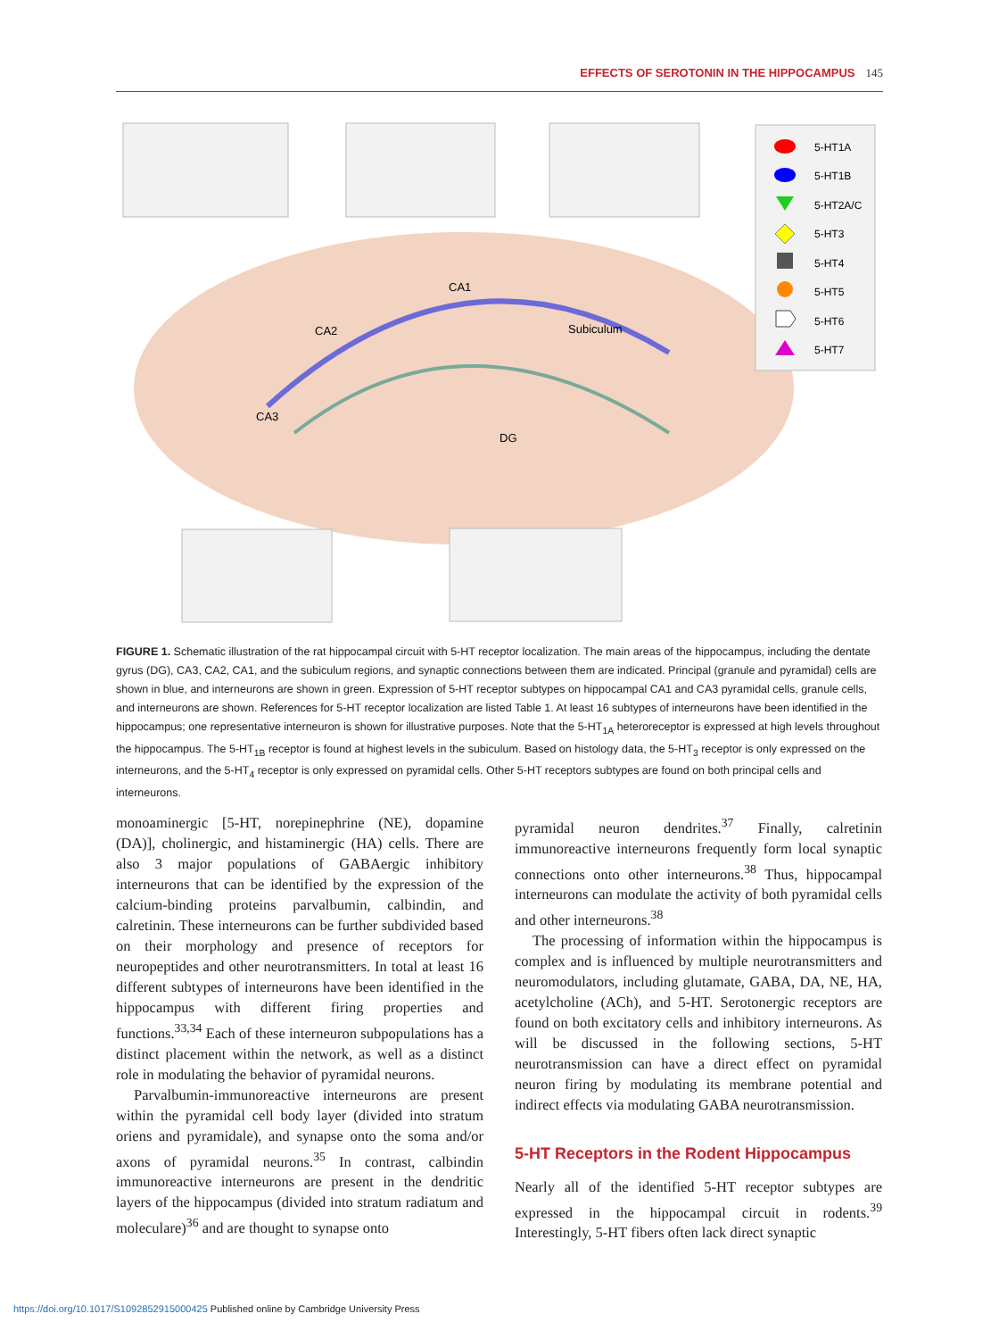EFFECTS OF SEROTONIN IN THE HIPPOCAMPUS 145
CA1
CA2
Subiculum
CA3
DG
5-HT1A
5-HT1B
5-HT2A/C
5-HT3
5-HT4
5-HT5
5-HT6
5-HT7
FIGURE 1. Schematic illustration of the rat hippocampal circuit with 5-HT receptor localization. The main areas of the hippocampus, including the dentate gyrus (DG), CA3, CA2, CA1, and the subiculum regions, and synaptic connections between them are indicated. Principal (granule and pyramidal) cells are shown in blue, and interneurons are shown in green. Expression of 5-HT receptor subtypes on hippocampal CA1 and CA3 pyramidal cells, granule cells, and interneurons are shown. References for 5-HT receptor localization are listed Table 1. At least 16 subtypes of interneurons have been identified in the hippocampus; one representative interneuron is shown for illustrative purposes. Note that the 5-HT<sub>1A</sub> heteroreceptor is expressed at high levels throughout the hippocampus. The 5-HT<sub>1B</sub> receptor is found at highest levels in the subiculum. Based on histology data, the 5-HT<sub>3</sub> receptor is only expressed on the interneurons, and the 5-HT<sub>4</sub> receptor is only expressed on pyramidal cells. Other 5-HT receptors subtypes are found on both principal cells and interneurons.
monoaminergic [5-HT, norepinephrine (NE), dopamine (DA)], cholinergic, and histaminergic (HA) cells. There are also 3 major populations of GABAergic inhibitory interneurons that can be identified by the expression of the calcium-binding proteins parvalbumin, calbindin, and calretinin. These interneurons can be further subdivided based on their morphology and presence of receptors for neuropeptides and other neurotransmitters. In total at least 16 different subtypes of interneurons have been identified in the hippocampus with different firing properties and functions.<sup>33,34</sup> Each of these interneuron subpopulations has a distinct placement within the network, as well as a distinct role in modulating the behavior of pyramidal neurons.
Parvalbumin-immunoreactive interneurons are present within the pyramidal cell body layer (divided into stratum oriens and pyramidale), and synapse onto the soma and/or axons of pyramidal neurons.<sup>35</sup> In contrast, calbindin immunoreactive interneurons are present in the dendritic layers of the hippocampus (divided into stratum radiatum and moleculare)<sup>36</sup> and are thought to synapse onto
pyramidal neuron dendrites.<sup>37</sup> Finally, calretinin immunoreactive interneurons frequently form local synaptic connections onto other interneurons.<sup>38</sup> Thus, hippocampal interneurons can modulate the activity of both pyramidal cells and other interneurons.<sup>38</sup>
The processing of information within the hippocampus is complex and is influenced by multiple neurotransmitters and neuromodulators, including glutamate, GABA, DA, NE, HA, acetylcholine (ACh), and 5-HT. Serotonergic receptors are found on both excitatory cells and inhibitory interneurons. As will be discussed in the following sections, 5-HT neurotransmission can have a direct effect on pyramidal neuron firing by modulating its membrane potential and indirect effects via modulating GABA neurotransmission.
5-HT Receptors in the Rodent Hippocampus
Nearly all of the identified 5-HT receptor subtypes are expressed in the hippocampal circuit in rodents.<sup>39</sup> Interestingly, 5-HT fibers often lack direct synaptic
https://doi.org/10.1017/S1092852915000425 Published online by Cambridge University Press